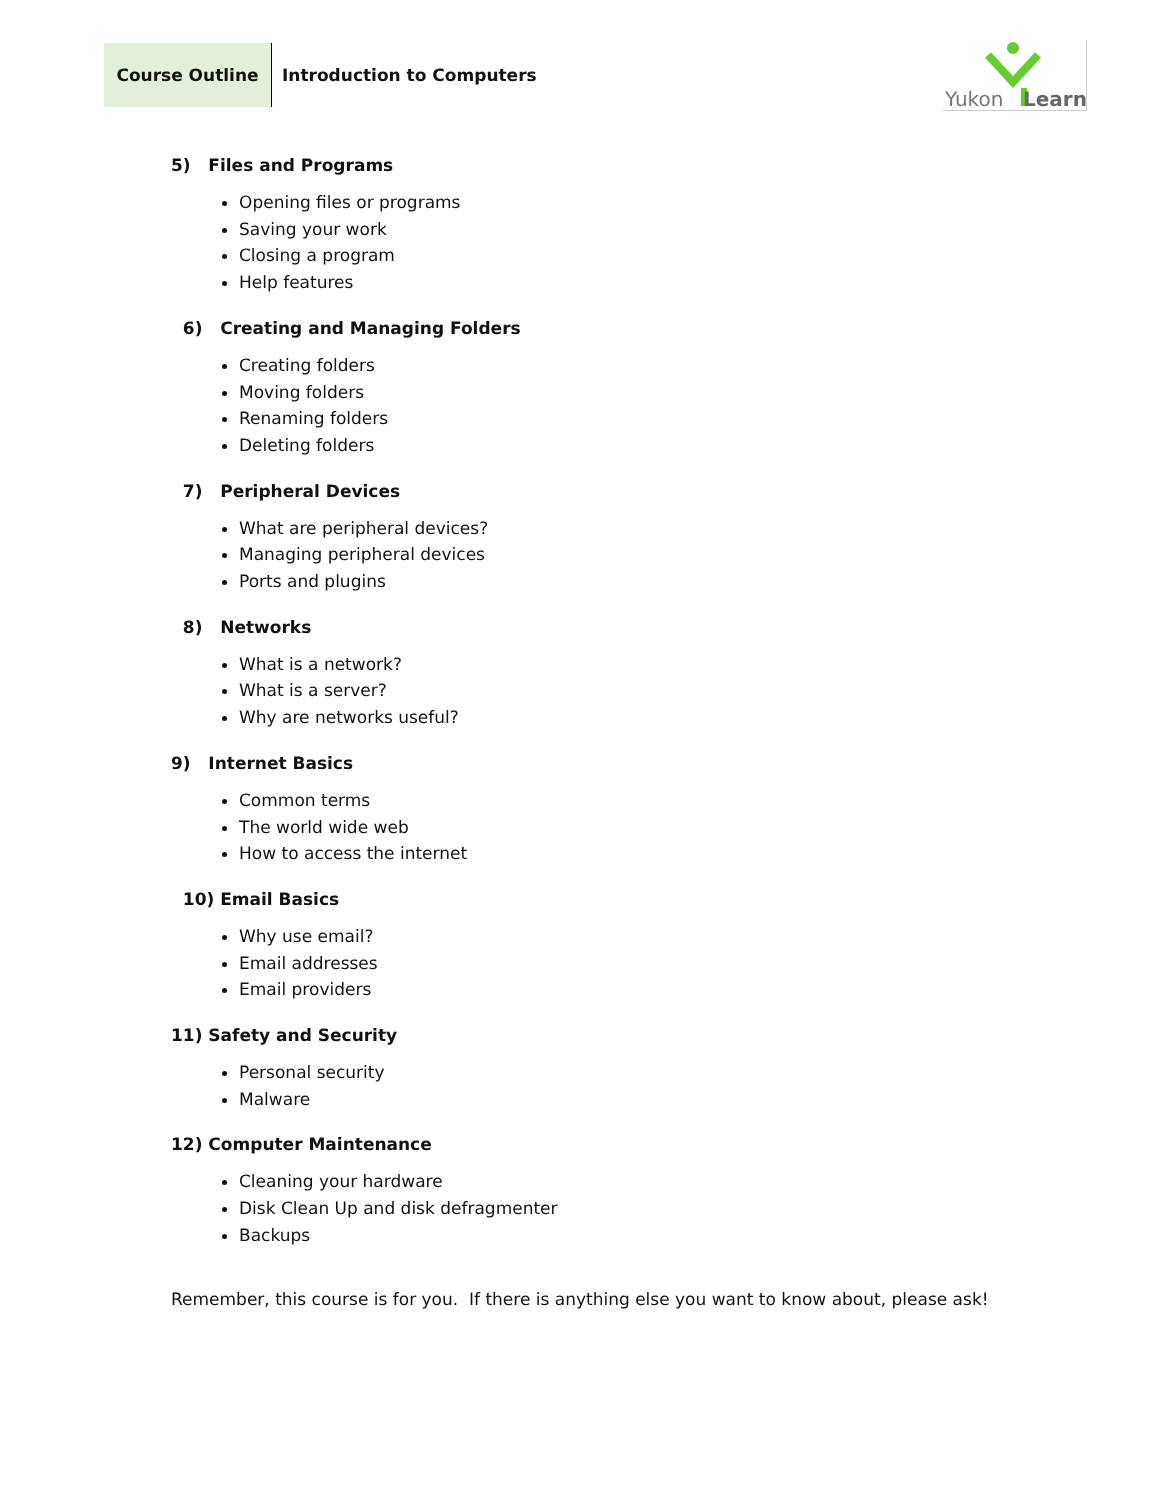Course Outline
Introduction to Computers
Yukon
Learn
5) Files and Programs
Opening files or programs
Saving your work
Closing a program
Help features
6) Creating and Managing Folders
Creating folders
Moving folders
Renaming folders
Deleting folders
7) Peripheral Devices
What are peripheral devices?
Managing peripheral devices
Ports and plugins
8) Networks
What is a network?
What is a server?
Why are networks useful?
9) Internet Basics
Common terms
The world wide web
How to access the internet
10) Email Basics
Why use email?
Email addresses
Email providers
11) Safety and Security
Personal security
Malware
12) Computer Maintenance
Cleaning your hardware
Disk Clean Up and disk defragmenter
Backups
Remember, this course is for you. If there is anything else you want to know about, please ask!